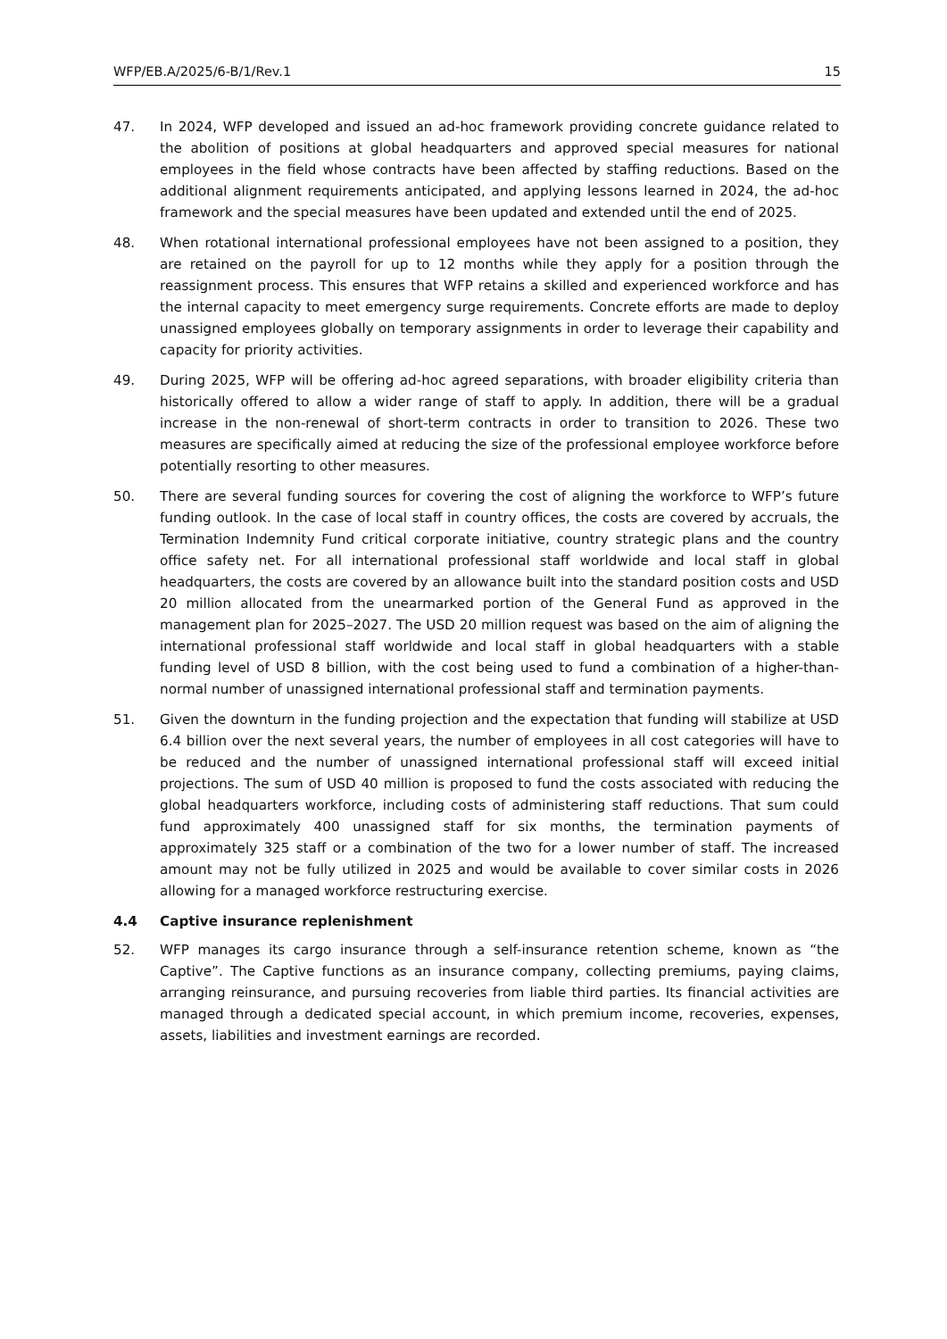WFP/EB.A/2025/6-B/1/Rev.1 15
47. In 2024, WFP developed and issued an ad-hoc framework providing concrete guidance related to the abolition of positions at global headquarters and approved special measures for national employees in the field whose contracts have been affected by staffing reductions. Based on the additional alignment requirements anticipated, and applying lessons learned in 2024, the ad-hoc framework and the special measures have been updated and extended until the end of 2025.
48. When rotational international professional employees have not been assigned to a position, they are retained on the payroll for up to 12 months while they apply for a position through the reassignment process. This ensures that WFP retains a skilled and experienced workforce and has the internal capacity to meet emergency surge requirements. Concrete efforts are made to deploy unassigned employees globally on temporary assignments in order to leverage their capability and capacity for priority activities.
49. During 2025, WFP will be offering ad-hoc agreed separations, with broader eligibility criteria than historically offered to allow a wider range of staff to apply. In addition, there will be a gradual increase in the non-renewal of short-term contracts in order to transition to 2026. These two measures are specifically aimed at reducing the size of the professional employee workforce before potentially resorting to other measures.
50. There are several funding sources for covering the cost of aligning the workforce to WFP’s future funding outlook. In the case of local staff in country offices, the costs are covered by accruals, the Termination Indemnity Fund critical corporate initiative, country strategic plans and the country office safety net. For all international professional staff worldwide and local staff in global headquarters, the costs are covered by an allowance built into the standard position costs and USD 20 million allocated from the unearmarked portion of the General Fund as approved in the management plan for 2025–2027. The USD 20 million request was based on the aim of aligning the international professional staff worldwide and local staff in global headquarters with a stable funding level of USD 8 billion, with the cost being used to fund a combination of a higher-than-normal number of unassigned international professional staff and termination payments.
51. Given the downturn in the funding projection and the expectation that funding will stabilize at USD 6.4 billion over the next several years, the number of employees in all cost categories will have to be reduced and the number of unassigned international professional staff will exceed initial projections. The sum of USD 40 million is proposed to fund the costs associated with reducing the global headquarters workforce, including costs of administering staff reductions. That sum could fund approximately 400 unassigned staff for six months, the termination payments of approximately 325 staff or a combination of the two for a lower number of staff. The increased amount may not be fully utilized in 2025 and would be available to cover similar costs in 2026 allowing for a managed workforce restructuring exercise.
4.4 Captive insurance replenishment
52. WFP manages its cargo insurance through a self-insurance retention scheme, known as “the Captive”. The Captive functions as an insurance company, collecting premiums, paying claims, arranging reinsurance, and pursuing recoveries from liable third parties. Its financial activities are managed through a dedicated special account, in which premium income, recoveries, expenses, assets, liabilities and investment earnings are recorded.